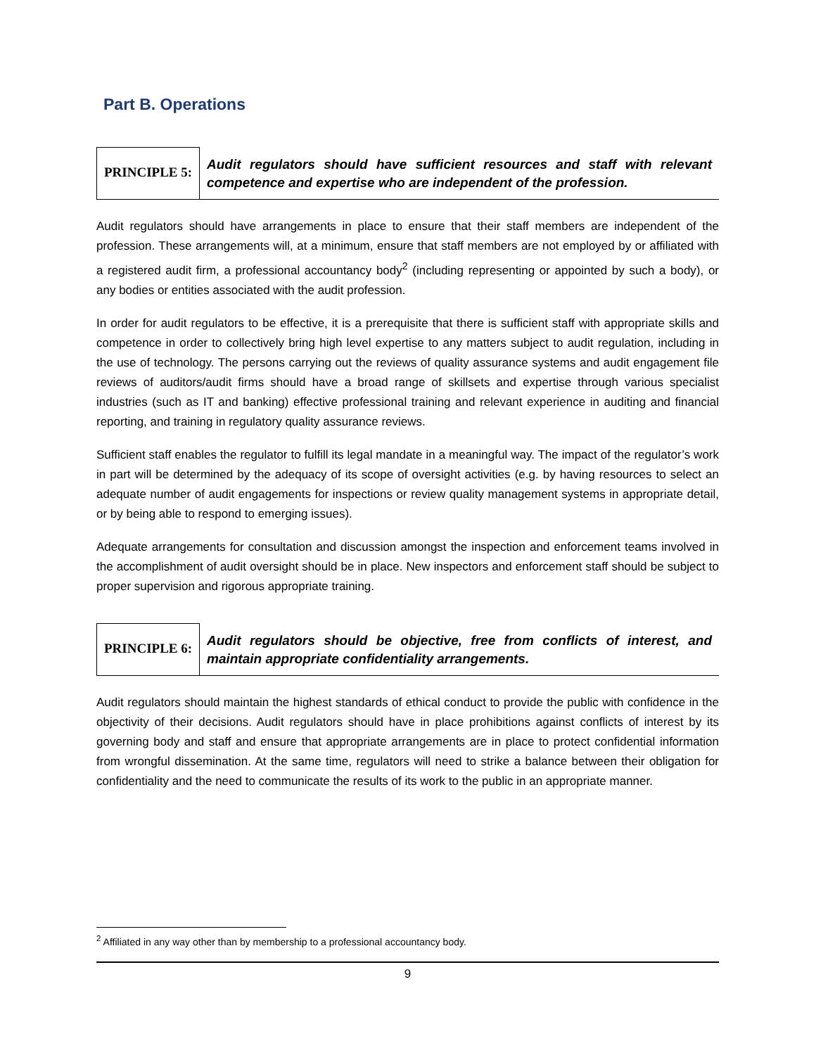Part B. Operations
PRINCIPLE 5:
Audit regulators should have sufficient resources and staff with relevant competence and expertise who are independent of the profession.
Audit regulators should have arrangements in place to ensure that their staff members are independent of the profession. These arrangements will, at a minimum, ensure that staff members are not employed by or affiliated with a registered audit firm, a professional accountancy body<sup>2</sup> (including representing or appointed by such a body), or any bodies or entities associated with the audit profession.
In order for audit regulators to be effective, it is a prerequisite that there is sufficient staff with appropriate skills and competence in order to collectively bring high level expertise to any matters subject to audit regulation, including in the use of technology. The persons carrying out the reviews of quality assurance systems and audit engagement file reviews of auditors/audit firms should have a broad range of skillsets and expertise through various specialist industries (such as IT and banking) effective professional training and relevant experience in auditing and financial reporting, and training in regulatory quality assurance reviews.
Sufficient staff enables the regulator to fulfill its legal mandate in a meaningful way. The impact of the regulator’s work in part will be determined by the adequacy of its scope of oversight activities (e.g. by having resources to select an adequate number of audit engagements for inspections or review quality management systems in appropriate detail, or by being able to respond to emerging issues).
Adequate arrangements for consultation and discussion amongst the inspection and enforcement teams involved in the accomplishment of audit oversight should be in place. New inspectors and enforcement staff should be subject to proper supervision and rigorous appropriate training.
PRINCIPLE 6:
Audit regulators should be objective, free from conflicts of interest, and maintain appropriate confidentiality arrangements.
Audit regulators should maintain the highest standards of ethical conduct to provide the public with confidence in the objectivity of their decisions. Audit regulators should have in place prohibitions against conflicts of interest by its governing body and staff and ensure that appropriate arrangements are in place to protect confidential information from wrongful dissemination. At the same time, regulators will need to strike a balance between their obligation for confidentiality and the need to communicate the results of its work to the public in an appropriate manner.
<sup>2</sup> Affiliated in any way other than by membership to a professional accountancy body.
9